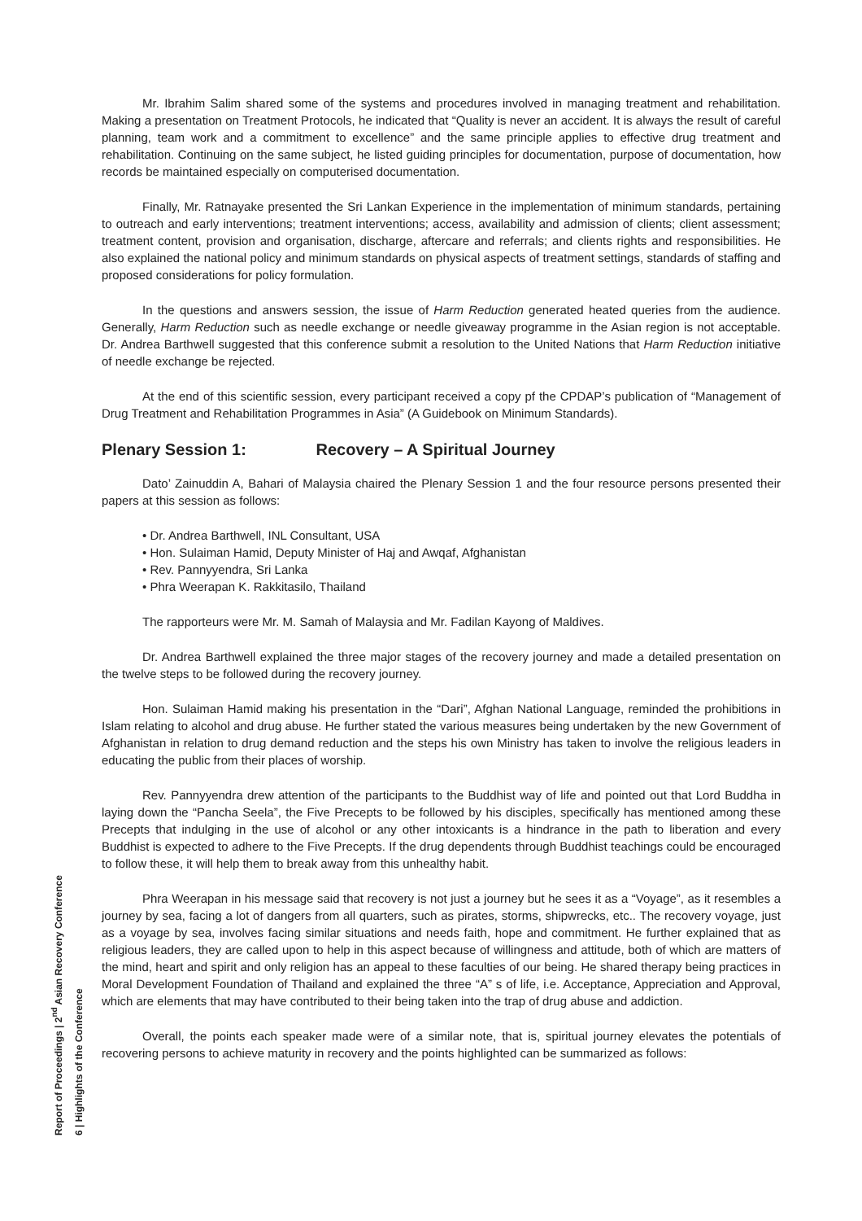Mr. Ibrahim Salim shared some of the systems and procedures involved in managing treatment and rehabilitation. Making a presentation on Treatment Protocols, he indicated that “Quality is never an accident. It is always the result of careful planning, team work and a commitment to excellence” and the same principle applies to effective drug treatment and rehabilitation. Continuing on the same subject, he listed guiding principles for documentation, purpose of documentation, how records be maintained especially on computerised documentation.
Finally, Mr. Ratnayake presented the Sri Lankan Experience in the implementation of minimum standards, pertaining to outreach and early interventions; treatment interventions; access, availability and admission of clients; client assessment; treatment content, provision and organisation, discharge, aftercare and referrals; and clients rights and responsibilities. He also explained the national policy and minimum standards on physical aspects of treatment settings, standards of staffing and proposed considerations for policy formulation.
In the questions and answers session, the issue of Harm Reduction generated heated queries from the audience. Generally, Harm Reduction such as needle exchange or needle giveaway programme in the Asian region is not acceptable. Dr. Andrea Barthwell suggested that this conference submit a resolution to the United Nations that Harm Reduction initiative of needle exchange be rejected.
At the end of this scientific session, every participant received a copy pf the CPDAP’s publication of “Management of Drug Treatment and Rehabilitation Programmes in Asia” (A Guidebook on Minimum Standards).
Plenary Session 1: Recovery – A Spiritual Journey
Dato’ Zainuddin A, Bahari of Malaysia chaired the Plenary Session 1 and the four resource persons presented their papers at this session as follows:
• Dr. Andrea Barthwell, INL Consultant, USA
• Hon. Sulaiman Hamid, Deputy Minister of Haj and Awqaf, Afghanistan
• Rev. Pannyyendra, Sri Lanka
• Phra Weerapan K. Rakkitasilo, Thailand
The rapporteurs were Mr. M. Samah of Malaysia and Mr. Fadilan Kayong of Maldives.
Dr. Andrea Barthwell explained the three major stages of the recovery journey and made a detailed presentation on the twelve steps to be followed during the recovery journey.
Hon. Sulaiman Hamid making his presentation in the “Dari”, Afghan National Language, reminded the prohibitions in Islam relating to alcohol and drug abuse. He further stated the various measures being undertaken by the new Government of Afghanistan in relation to drug demand reduction and the steps his own Ministry has taken to involve the religious leaders in educating the public from their places of worship.
Rev. Pannyyendra drew attention of the participants to the Buddhist way of life and pointed out that Lord Buddha in laying down the “Pancha Seela”, the Five Precepts to be followed by his disciples, specifically has mentioned among these Precepts that indulging in the use of alcohol or any other intoxicants is a hindrance in the path to liberation and every Buddhist is expected to adhere to the Five Precepts. If the drug dependents through Buddhist teachings could be encouraged to follow these, it will help them to break away from this unhealthy habit.
Phra Weerapan in his message said that recovery is not just a journey but he sees it as a “Voyage”, as it resembles a journey by sea, facing a lot of dangers from all quarters, such as pirates, storms, shipwrecks, etc.. The recovery voyage, just as a voyage by sea, involves facing similar situations and needs faith, hope and commitment. He further explained that as religious leaders, they are called upon to help in this aspect because of willingness and attitude, both of which are matters of the mind, heart and spirit and only religion has an appeal to these faculties of our being. He shared therapy being practices in Moral Development Foundation of Thailand and explained the three “A” s of life, i.e. Acceptance, Appreciation and Approval, which are elements that may have contributed to their being taken into the trap of drug abuse and addiction.
Overall, the points each speaker made were of a similar note, that is, spiritual journey elevates the potentials of recovering persons to achieve maturity in recovery and the points highlighted can be summarized as follows:
Report of Proceedings | 2<sup>nd</sup> Asian Recovery Conference
6 | Highlights of the Conference